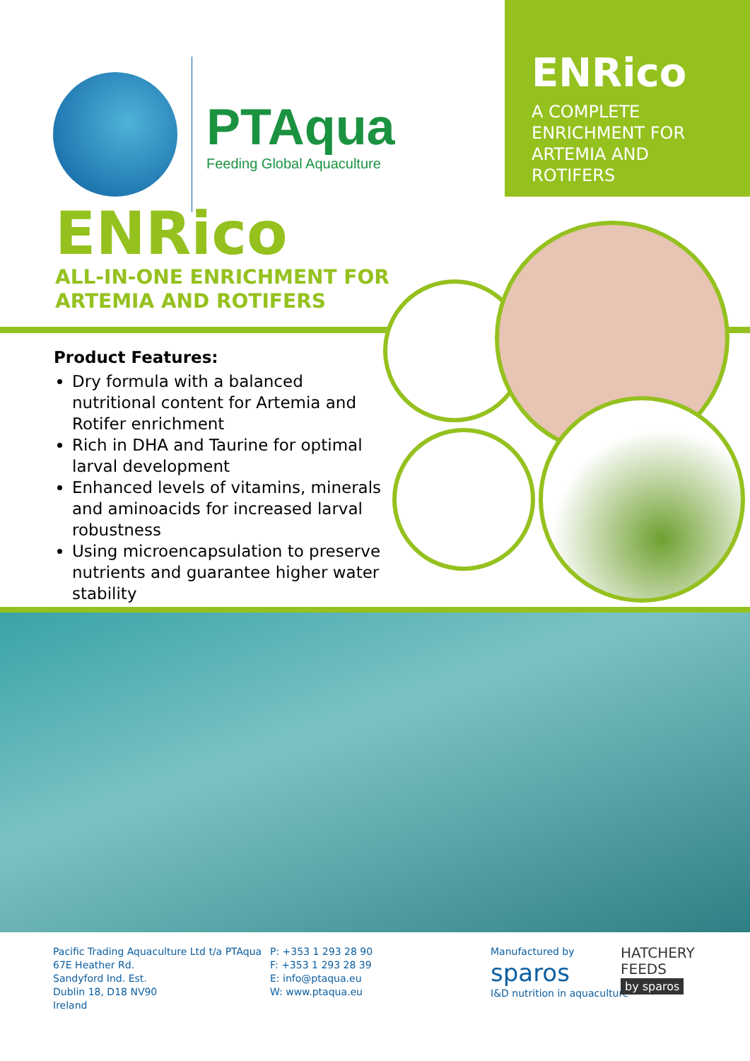PTAqua
Feeding Global Aquaculture
ENRico
A COMPLETE
ENRICHMENT FOR
ARTEMIA AND
ROTIFERS
ENRico
ALL-IN-ONE ENRICHMENT FOR
ARTEMIA AND ROTIFERS
Product Features:
Dry formula with a balanced nutritional content for Artemia and Rotifer enrichment
Rich in DHA and Taurine for optimal larval development
Enhanced levels of vitamins, minerals and aminoacids for increased larval robustness
Using microencapsulation to preserve nutrients and guarantee higher water stability
Pacific Trading Aquaculture Ltd t/a PTAqua
67E Heather Rd.
Sandyford Ind. Est.
Dublin 18, D18 NV90
Ireland
P: +353 1 293 28 90
F: +353 1 293 28 39
E: info@ptaqua.eu
W: www.ptaqua.eu
Manufactured by
sparos
I&D nutrition in aquaculture
HATCHERY
FEEDS
by sparos